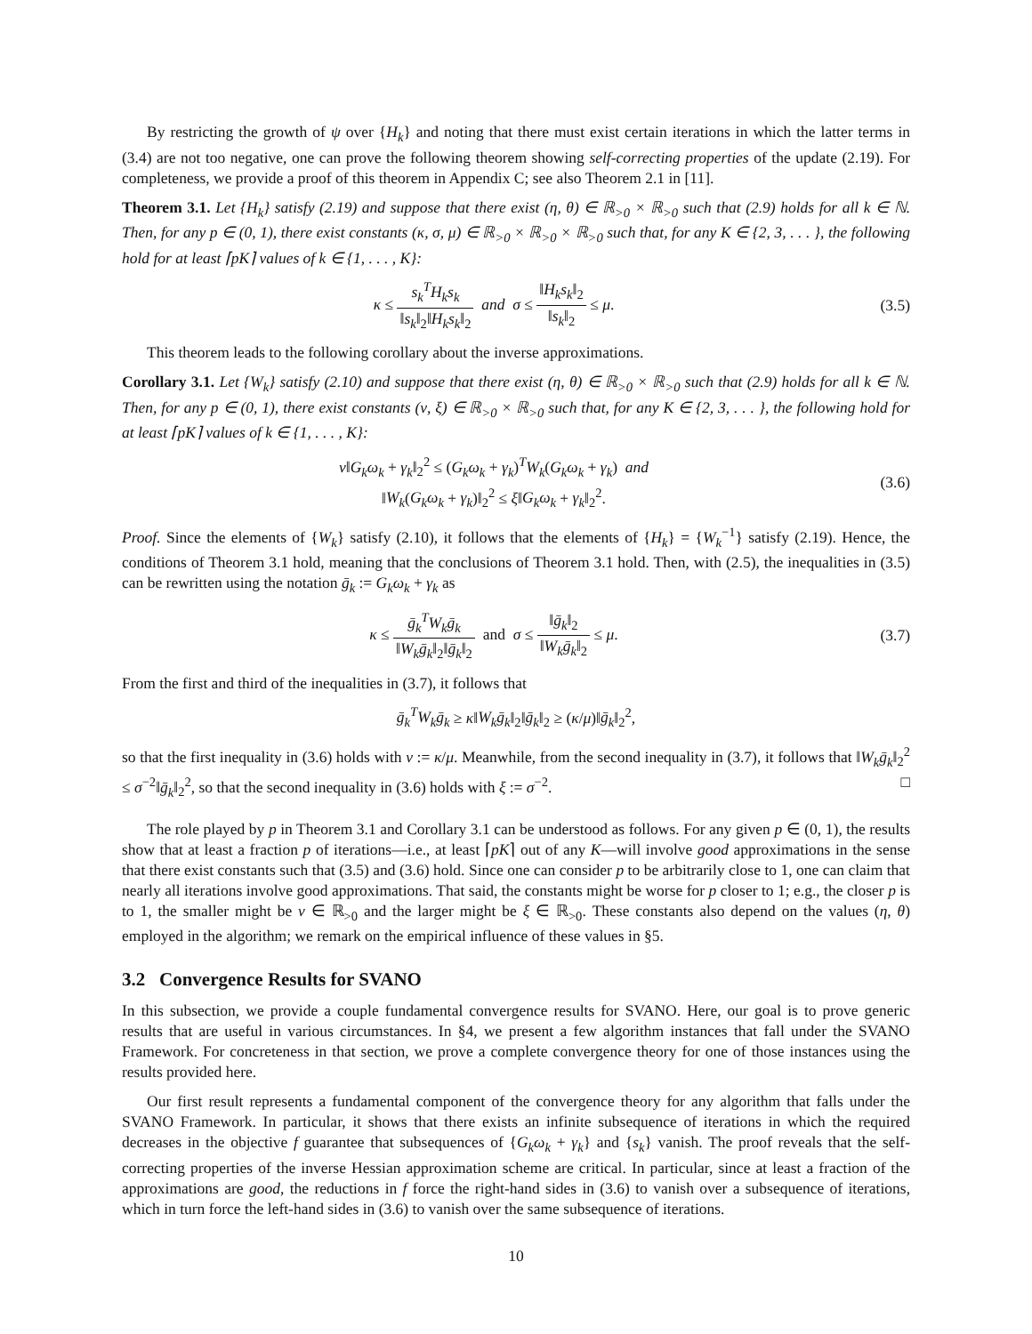By restricting the growth of ψ over {H<sub>k</sub>} and noting that there must exist certain iterations in which the latter terms in (3.4) are not too negative, one can prove the following theorem showing self-correcting properties of the update (2.19). For completeness, we provide a proof of this theorem in Appendix C; see also Theorem 2.1 in [11].
Theorem 3.1. Let {H<sub>k</sub>} satisfy (2.19) and suppose that there exist (η, θ) ∈ ℝ<sub>>0</sub> × ℝ<sub>>0</sub> such that (2.9) holds for all k ∈ ℕ. Then, for any p ∈ (0, 1), there exist constants (κ, σ, μ) ∈ ℝ<sub>>0</sub> × ℝ<sub>>0</sub> × ℝ<sub>>0</sub> such that, for any K ∈ {2, 3, . . . }, the following hold for at least ⌈pK⌉ values of k ∈ {1, . . . , K}:
κ ≤ s<sub>k</sub><sup>T</sup>H<sub>k</sub>s<sub>k</sub> ‖s<sub>k</sub>‖<sub>2</sub>‖H<sub>k</sub>s<sub>k</sub>‖<sub>2</sub> and σ ≤ ‖H<sub>k</sub>s<sub>k</sub>‖<sub>2</sub> ‖s<sub>k</sub>‖<sub>2</sub> ≤ μ.
(3.5)
This theorem leads to the following corollary about the inverse approximations.
Corollary 3.1. Let {W<sub>k</sub>} satisfy (2.10) and suppose that there exist (η, θ) ∈ ℝ<sub>>0</sub> × ℝ<sub>>0</sub> such that (2.9) holds for all k ∈ ℕ. Then, for any p ∈ (0, 1), there exist constants (ν, ξ) ∈ ℝ<sub>>0</sub> × ℝ<sub>>0</sub> such that, for any K ∈ {2, 3, . . . }, the following hold for at least ⌈pK⌉ values of k ∈ {1, . . . , K}:
ν‖G<sub>k</sub>ω<sub>k</sub> + γ<sub>k</sub>‖<sub>2</sub><sup>2</sup> ≤ (G<sub>k</sub>ω<sub>k</sub> + γ<sub>k</sub>)<sup>T</sup>W<sub>k</sub>(G<sub>k</sub>ω<sub>k</sub> + γ<sub>k</sub>) and
‖W<sub>k</sub>(G<sub>k</sub>ω<sub>k</sub> + γ<sub>k</sub>)‖<sub>2</sub><sup>2</sup> ≤ ξ‖G<sub>k</sub>ω<sub>k</sub> + γ<sub>k</sub>‖<sub>2</sub><sup>2</sup>.
(3.6)
Proof. Since the elements of {W<sub>k</sub>} satisfy (2.10), it follows that the elements of {H<sub>k</sub>} = {W<sub>k</sub><sup>−1</sup>} satisfy (2.19). Hence, the conditions of Theorem 3.1 hold, meaning that the conclusions of Theorem 3.1 hold. Then, with (2.5), the inequalities in (3.5) can be rewritten using the notation ḡ<sub>k</sub> := G<sub>k</sub>ω<sub>k</sub> + γ<sub>k</sub> as
κ ≤ ḡ<sub>k</sub><sup>T</sup>W<sub>k</sub>ḡ<sub>k</sub> ‖W<sub>k</sub>ḡ<sub>k</sub>‖<sub>2</sub>‖ḡ<sub>k</sub>‖<sub>2</sub> and σ ≤ ‖ḡ<sub>k</sub>‖<sub>2</sub> ‖W<sub>k</sub>ḡ<sub>k</sub>‖<sub>2</sub> ≤ μ.
(3.7)
From the first and third of the inequalities in (3.7), it follows that
ḡ<sub>k</sub><sup>T</sup>W<sub>k</sub>ḡ<sub>k</sub> ≥ κ‖W<sub>k</sub>ḡ<sub>k</sub>‖<sub>2</sub>‖ḡ<sub>k</sub>‖<sub>2</sub> ≥ (κ/μ)‖ḡ<sub>k</sub>‖<sub>2</sub><sup>2</sup>,
so that the first inequality in (3.6) holds with ν := κ/μ. Meanwhile, from the second inequality in (3.7), it follows that ‖W<sub>k</sub>ḡ<sub>k</sub>‖<sub>2</sub><sup>2</sup> ≤ σ<sup>−2</sup>‖ḡ<sub>k</sub>‖<sub>2</sub><sup>2</sup>, so that the second inequality in (3.6) holds with ξ := σ<sup>−2</sup>. □
The role played by p in Theorem 3.1 and Corollary 3.1 can be understood as follows. For any given p ∈ (0, 1), the results show that at least a fraction p of iterations—i.e., at least ⌈pK⌉ out of any K—will involve good approximations in the sense that there exist constants such that (3.5) and (3.6) hold. Since one can consider p to be arbitrarily close to 1, one can claim that nearly all iterations involve good approximations. That said, the constants might be worse for p closer to 1; e.g., the closer p is to 1, the smaller might be ν ∈ ℝ<sub>>0</sub> and the larger might be ξ ∈ ℝ<sub>>0</sub>. These constants also depend on the values (η, θ) employed in the algorithm; we remark on the empirical influence of these values in §5.
3.2 Convergence Results for SVANO
In this subsection, we provide a couple fundamental convergence results for SVANO. Here, our goal is to prove generic results that are useful in various circumstances. In §4, we present a few algorithm instances that fall under the SVANO Framework. For concreteness in that section, we prove a complete convergence theory for one of those instances using the results provided here.
Our first result represents a fundamental component of the convergence theory for any algorithm that falls under the SVANO Framework. In particular, it shows that there exists an infinite subsequence of iterations in which the required decreases in the objective f guarantee that subsequences of {G<sub>k</sub>ω<sub>k</sub> + γ<sub>k</sub>} and {s<sub>k</sub>} vanish. The proof reveals that the self-correcting properties of the inverse Hessian approximation scheme are critical. In particular, since at least a fraction of the approximations are good, the reductions in f force the right-hand sides in (3.6) to vanish over a subsequence of iterations, which in turn force the left-hand sides in (3.6) to vanish over the same subsequence of iterations.
10